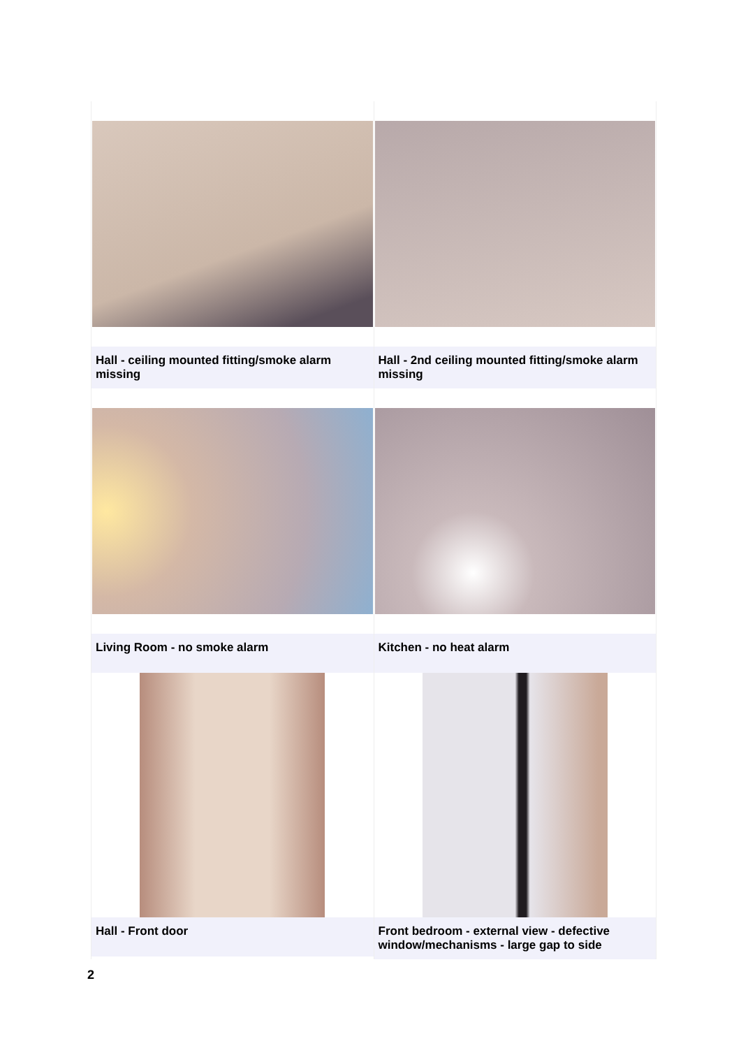| Hall - ceiling mounted fitting/smoke alarm missing | Hall - 2nd ceiling mounted fitting/smoke alarm missing |
| Living Room - no smoke alarm | Kitchen - no heat alarm |
| Hall - Front door | Front bedroom - external view - defective window/mechanisms - large gap to side |
2